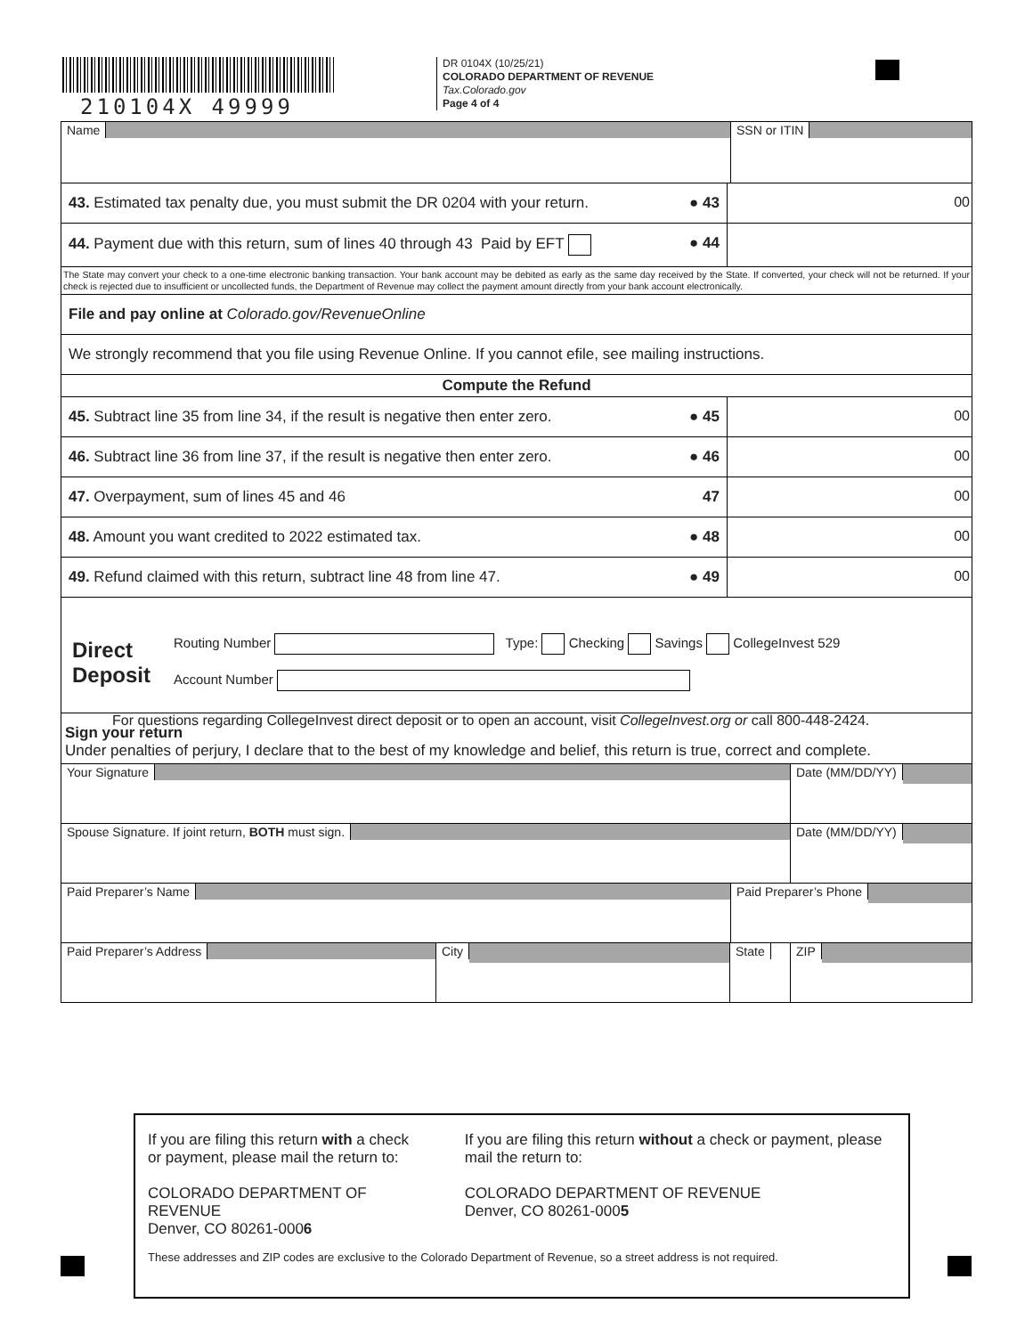210104X 49999
DR 0104X (10/25/21)
COLORADO DEPARTMENT OF REVENUE
Tax.Colorado.gov
Page 4 of 4
Name SSN or ITIN
43. Estimated tax penalty due, you must submit the DR 0204 with your return.
● 43 00
44. Payment due with this return, sum of lines 40 through 43 Paid by EFT
● 44
The State may convert your check to a one-time electronic banking transaction. Your bank account may be debited as early as the same day received by the State. If converted, your check will not be returned. If your check is rejected due to insufficient or uncollected funds, the Department of Revenue may collect the payment amount directly from your bank account electronically.
File and pay online at Colorado.gov/RevenueOnline
We strongly recommend that you file using Revenue Online. If you cannot efile, see mailing instructions.
Compute the Refund
45. Subtract line 35 from line 34, if the result is negative then enter zero.
● 45 00
46. Subtract line 36 from line 37, if the result is negative then enter zero.
● 46 00
47. Overpayment, sum of lines 45 and 46
47 00
48. Amount you want credited to 2022 estimated tax.
● 48 00
49. Refund claimed with this return, subtract line 48 from line 47.
● 49 00
Direct Deposit
Routing Number Type: Checking Savings CollegeInvest 529
Account Number
For questions regarding CollegeInvest direct deposit or to open an account, visit CollegeInvest.org or call 800-448-2424.
Sign your return
Under penalties of perjury, I declare that to the best of my knowledge and belief, this return is true, correct and complete.
Your Signature
Date (MM/DD/YY)
Spouse Signature. If joint return, BOTH must sign.
Date (MM/DD/YY)
Paid Preparer’s Name
Paid Preparer’s Phone
Paid Preparer’s Address
City State ZIP
If you are filing this return with a check or payment, please mail the return to:
COLORADO DEPARTMENT OF REVENUE
Denver, CO 80261-0006
If you are filing this return without a check or payment, please mail the return to:
COLORADO DEPARTMENT OF REVENUE
Denver, CO 80261-0005
These addresses and ZIP codes are exclusive to the Colorado Department of Revenue, so a street address is not required.